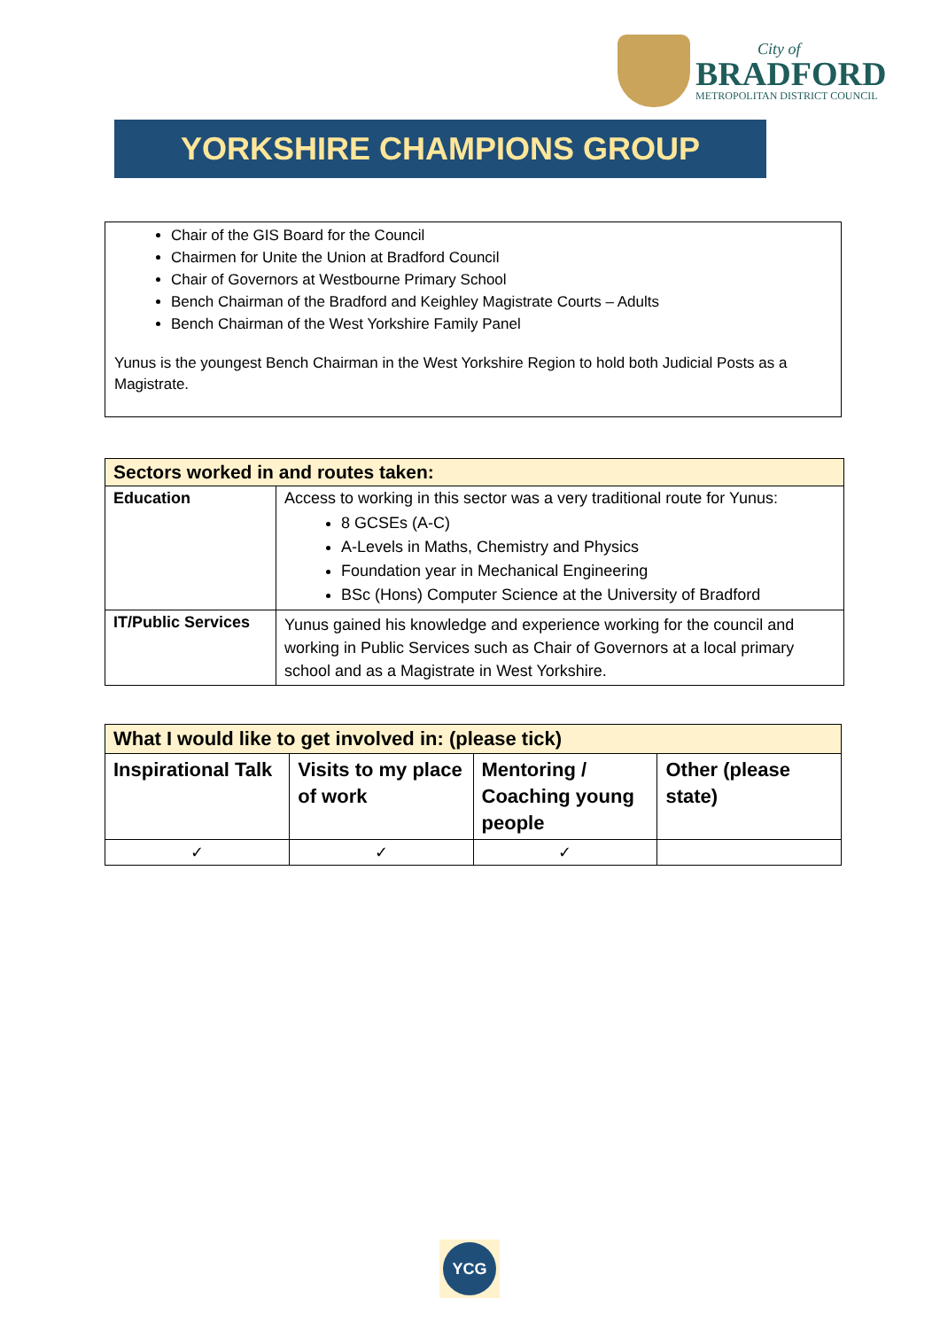City of
BRADFORD
METROPOLITAN DISTRICT COUNCIL
YORKSHIRE CHAMPIONS GROUP
Chair of the GIS Board for the Council
Chairmen for Unite the Union at Bradford Council
Chair of Governors at Westbourne Primary School
Bench Chairman of the Bradford and Keighley Magistrate Courts – Adults
Bench Chairman of the West Yorkshire Family Panel
Yunus is the youngest Bench Chairman in the West Yorkshire Region to hold both Judicial Posts as a Magistrate.
| Sectors worked in and routes taken: | |
| --- | --- |
| Education | Access to working in this sector was a very traditional route for Yunus: 8 GCSEs (A-C) A-Levels in Maths, Chemistry and Physics Foundation year in Mechanical Engineering BSc (Hons) Computer Science at the University of Bradford |
| IT/Public Services | Yunus gained his knowledge and experience working for the council and working in Public Services such as Chair of Governors at a local primary school and as a Magistrate in West Yorkshire. |
| What I would like to get involved in: (please tick) | | | |
| --- | --- | --- | --- |
| Inspirational Talk | Visits to my place of work | Mentoring / Coaching young people | Other (please state) |
| ✓ | ✓ | ✓ | |
YCG